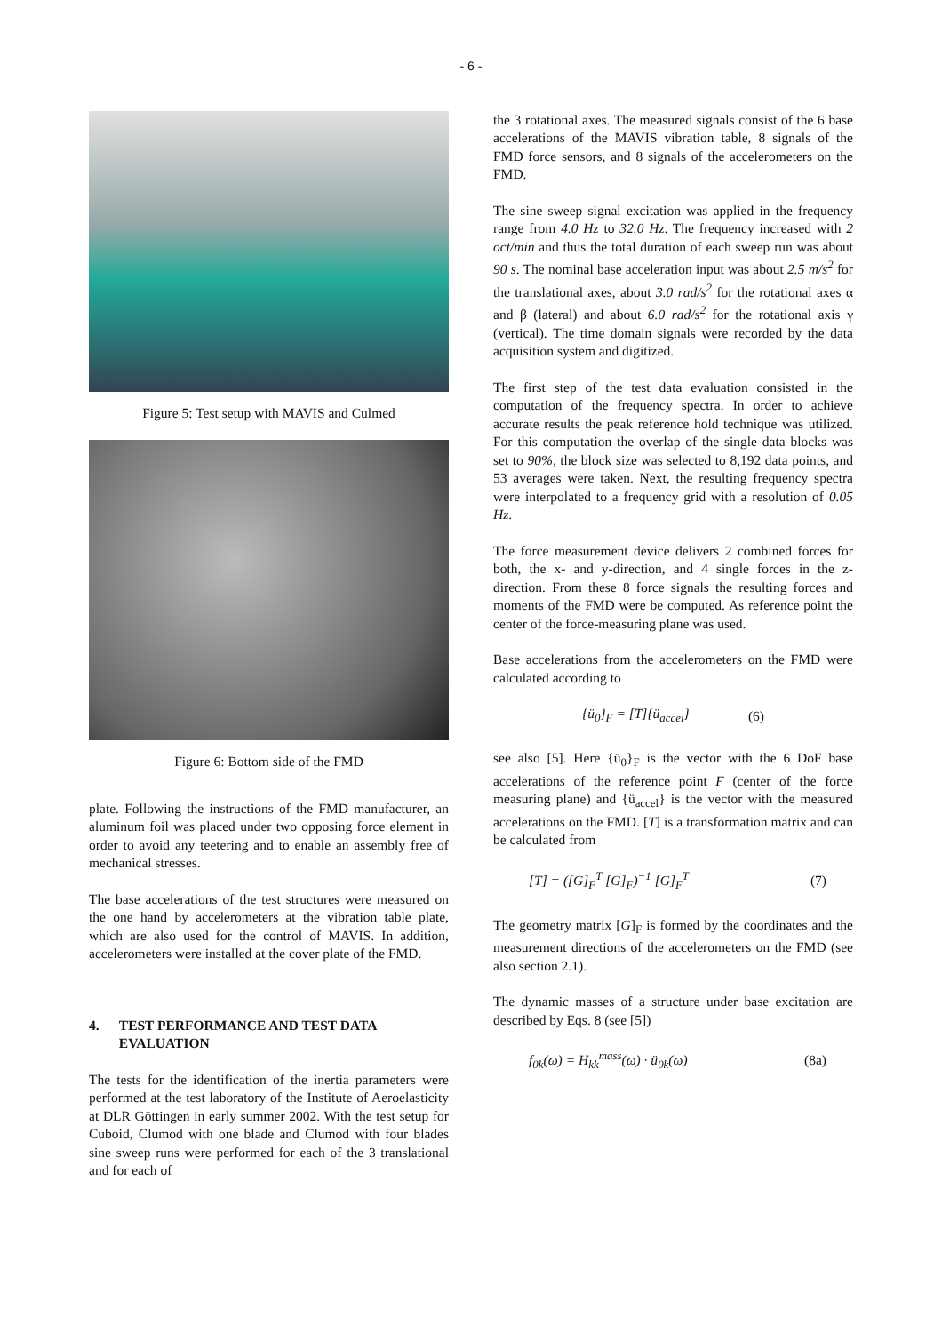- 6 -
Figure 5: Test setup with MAVIS and Culmed
Figure 6: Bottom side of the FMD
plate. Following the instructions of the FMD manufacturer, an aluminum foil was placed under two opposing force element in order to avoid any teetering and to enable an assembly free of mechanical stresses.
The base accelerations of the test structures were measured on the one hand by accelerometers at the vibration table plate, which are also used for the control of MAVIS. In addition, accelerometers were installed at the cover plate of the FMD.
4. TEST PERFORMANCE AND TEST DATA EVALUATION
The tests for the identification of the inertia parameters were performed at the test laboratory of the Institute of Aeroelasticity at DLR Göttingen in early summer 2002. With the test setup for Cuboid, Clumod with one blade and Clumod with four blades sine sweep runs were performed for each of the 3 translational and for each of
the 3 rotational axes. The measured signals consist of the 6 base accelerations of the MAVIS vibration table, 8 signals of the FMD force sensors, and 8 signals of the accelerometers on the FMD.
The sine sweep signal excitation was applied in the frequency range from 4.0 Hz to 32.0 Hz. The frequency increased with 2 oct/min and thus the total duration of each sweep run was about 90 s. The nominal base acceleration input was about 2.5 m/s<sup>2</sup> for the translational axes, about 3.0 rad/s<sup>2</sup> for the rotational axes α and β (lateral) and about 6.0 rad/s<sup>2</sup> for the rotational axis γ (vertical). The time domain signals were recorded by the data acquisition system and digitized.
The first step of the test data evaluation consisted in the computation of the frequency spectra. In order to achieve accurate results the peak reference hold technique was utilized. For this computation the overlap of the single data blocks was set to 90%, the block size was selected to 8,192 data points, and 53 averages were taken. Next, the resulting frequency spectra were interpolated to a frequency grid with a resolution of 0.05 Hz.
The force measurement device delivers 2 combined forces for both, the x- and y-direction, and 4 single forces in the z-direction. From these 8 force signals the resulting forces and moments of the FMD were be computed. As reference point the center of the force-measuring plane was used.
Base accelerations from the accelerometers on the FMD were calculated according to
{ü<sub>0</sub>}<sub>F</sub> = [T]{ü<sub>accel</sub>} (6)
see also [5]. Here {ü<sub>0</sub>}<sub>F</sub> is the vector with the 6 DoF base accelerations of the reference point F (center of the force measuring plane) and {ü<sub>accel</sub>} is the vector with the measured accelerations on the FMD. [T] is a transformation matrix and can be calculated from
[T] = ([G]<sub>F</sub><sup>T</sup> [G]<sub>F</sub>)<sup>−1</sup> [G]<sub>F</sub><sup>T</sup> (7)
The geometry matrix [G]<sub>F</sub> is formed by the coordinates and the measurement directions of the accelerometers on the FMD (see also section 2.1).
The dynamic masses of a structure under base excitation are described by Eqs. 8 (see [5])
f<sub>0k</sub>(ω) = H<sub>kk</sub><sup>mass</sup>(ω) · ü<sub>0k</sub>(ω) (8a)